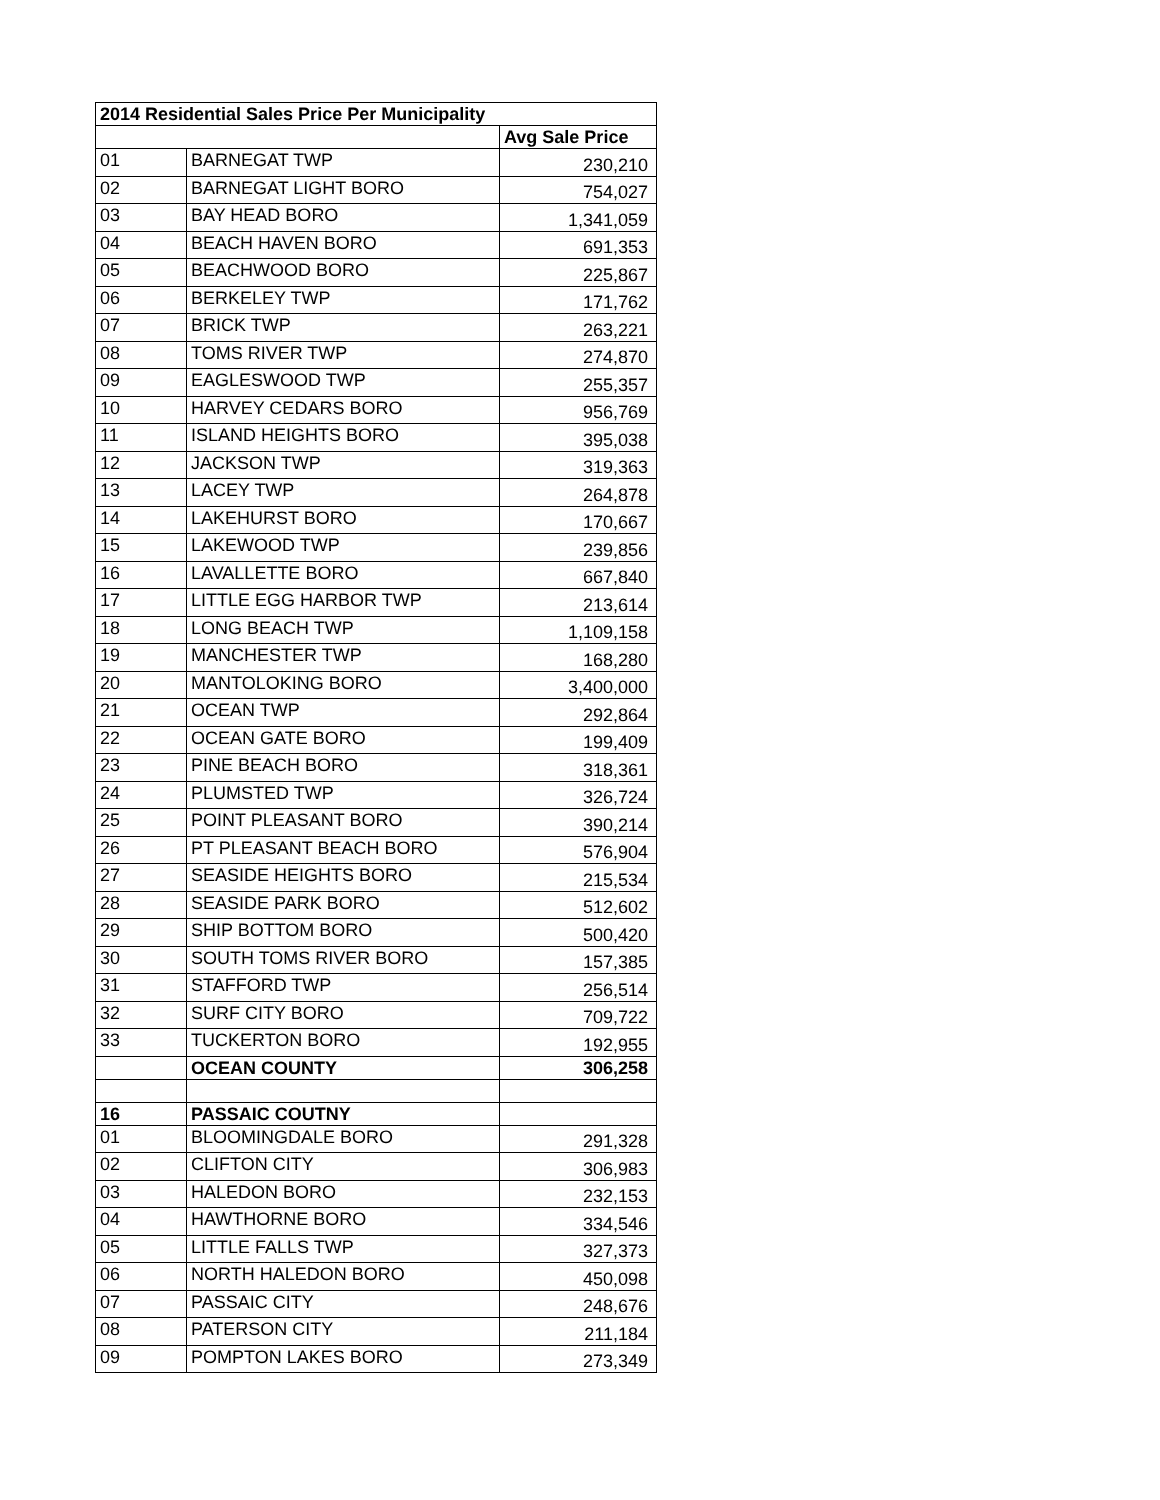| 2014 Residential Sales Price Per Municipality | | |
| --- | --- | --- |
| | | Avg Sale Price |
| 01 | BARNEGAT TWP | 230,210 |
| 02 | BARNEGAT LIGHT BORO | 754,027 |
| 03 | BAY HEAD BORO | 1,341,059 |
| 04 | BEACH HAVEN BORO | 691,353 |
| 05 | BEACHWOOD BORO | 225,867 |
| 06 | BERKELEY TWP | 171,762 |
| 07 | BRICK TWP | 263,221 |
| 08 | TOMS RIVER TWP | 274,870 |
| 09 | EAGLESWOOD TWP | 255,357 |
| 10 | HARVEY CEDARS BORO | 956,769 |
| 11 | ISLAND HEIGHTS BORO | 395,038 |
| 12 | JACKSON TWP | 319,363 |
| 13 | LACEY TWP | 264,878 |
| 14 | LAKEHURST BORO | 170,667 |
| 15 | LAKEWOOD TWP | 239,856 |
| 16 | LAVALLETTE BORO | 667,840 |
| 17 | LITTLE EGG HARBOR TWP | 213,614 |
| 18 | LONG BEACH TWP | 1,109,158 |
| 19 | MANCHESTER TWP | 168,280 |
| 20 | MANTOLOKING BORO | 3,400,000 |
| 21 | OCEAN TWP | 292,864 |
| 22 | OCEAN GATE BORO | 199,409 |
| 23 | PINE BEACH BORO | 318,361 |
| 24 | PLUMSTED TWP | 326,724 |
| 25 | POINT PLEASANT BORO | 390,214 |
| 26 | PT PLEASANT BEACH BORO | 576,904 |
| 27 | SEASIDE HEIGHTS BORO | 215,534 |
| 28 | SEASIDE PARK BORO | 512,602 |
| 29 | SHIP BOTTOM BORO | 500,420 |
| 30 | SOUTH TOMS RIVER BORO | 157,385 |
| 31 | STAFFORD TWP | 256,514 |
| 32 | SURF CITY BORO | 709,722 |
| 33 | TUCKERTON BORO | 192,955 |
| | OCEAN COUNTY | 306,258 |
| 16 | PASSAIC COUTNY | |
| 01 | BLOOMINGDALE BORO | 291,328 |
| 02 | CLIFTON CITY | 306,983 |
| 03 | HALEDON BORO | 232,153 |
| 04 | HAWTHORNE BORO | 334,546 |
| 05 | LITTLE FALLS TWP | 327,373 |
| 06 | NORTH HALEDON BORO | 450,098 |
| 07 | PASSAIC CITY | 248,676 |
| 08 | PATERSON CITY | 211,184 |
| 09 | POMPTON LAKES BORO | 273,349 |